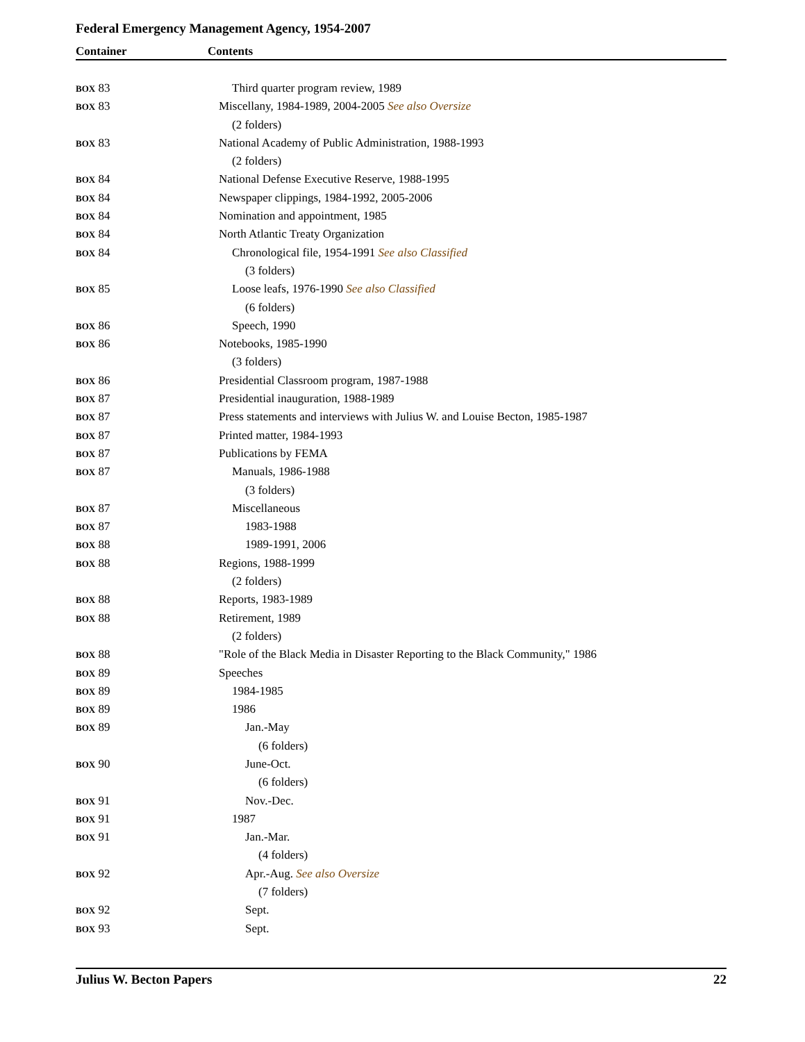Federal Emergency Management Agency, 1954-2007
Container Contents
| BOX 83 | Third quarter program review, 1989 |
| BOX 83 | Miscellany, 1984-1989, 2004-2005 See also Oversize |
| | (2 folders) |
| BOX 83 | National Academy of Public Administration, 1988-1993 |
| | (2 folders) |
| BOX 84 | National Defense Executive Reserve, 1988-1995 |
| BOX 84 | Newspaper clippings, 1984-1992, 2005-2006 |
| BOX 84 | Nomination and appointment, 1985 |
| BOX 84 | North Atlantic Treaty Organization |
| BOX 84 | Chronological file, 1954-1991 See also Classified |
| | (3 folders) |
| BOX 85 | Loose leafs, 1976-1990 See also Classified |
| | (6 folders) |
| BOX 86 | Speech, 1990 |
| BOX 86 | Notebooks, 1985-1990 |
| | (3 folders) |
| BOX 86 | Presidential Classroom program, 1987-1988 |
| BOX 87 | Presidential inauguration, 1988-1989 |
| BOX 87 | Press statements and interviews with Julius W. and Louise Becton, 1985-1987 |
| BOX 87 | Printed matter, 1984-1993 |
| BOX 87 | Publications by FEMA |
| BOX 87 | Manuals, 1986-1988 |
| | (3 folders) |
| BOX 87 | Miscellaneous |
| BOX 87 | 1983-1988 |
| BOX 88 | 1989-1991, 2006 |
| BOX 88 | Regions, 1988-1999 |
| | (2 folders) |
| BOX 88 | Reports, 1983-1989 |
| BOX 88 | Retirement, 1989 |
| | (2 folders) |
| BOX 88 | "Role of the Black Media in Disaster Reporting to the Black Community," 1986 |
| BOX 89 | Speeches |
| BOX 89 | 1984-1985 |
| BOX 89 | 1986 |
| BOX 89 | Jan.-May |
| | (6 folders) |
| BOX 90 | June-Oct. |
| | (6 folders) |
| BOX 91 | Nov.-Dec. |
| BOX 91 | 1987 |
| BOX 91 | Jan.-Mar. |
| | (4 folders) |
| BOX 92 | Apr.-Aug. See also Oversize |
| | (7 folders) |
| BOX 92 | Sept. |
| BOX 93 | Sept. |
Julius W. Becton Papers 22